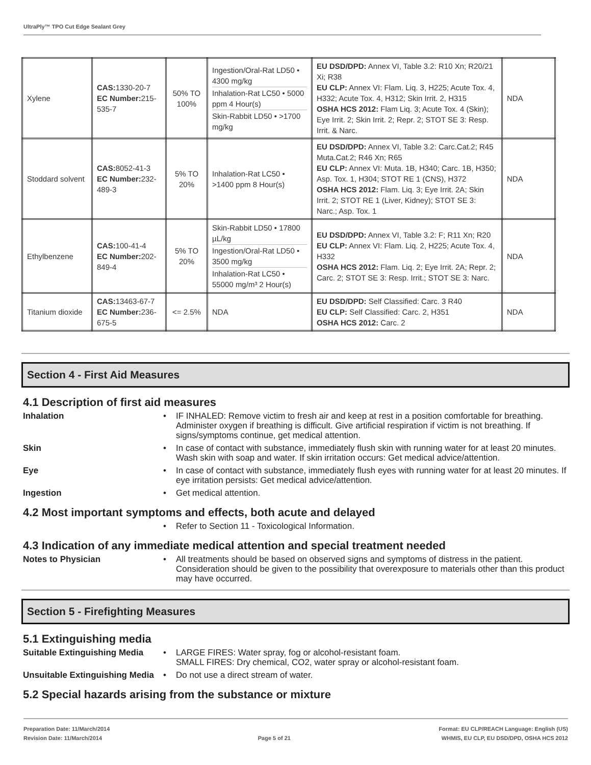UltraPly™ TPO Cut Edge Sealant Grey
| Xylene | CAS: 1330-20-7 EC Number: 215-535-7 | 50% TO 100% | Ingestion/Oral-Rat LD50 • 4300 mg/kg Inhalation-Rat LC50 • 5000 ppm 4 Hour(s) Skin-Rabbit LD50 • >1700 mg/kg | EU DSD/DPD: Annex VI, Table 3.2: R10 Xn; R20/21 Xi; R38 EU CLP: Annex VI: Flam. Liq. 3, H225; Acute Tox. 4, H332; Acute Tox. 4, H312; Skin Irrit. 2, H315 OSHA HCS 2012: Flam Liq. 3; Acute Tox. 4 (Skin); Eye Irrit. 2; Skin Irrit. 2; Repr. 2; STOT SE 3: Resp. Irrit. & Narc. | NDA |
| Stoddard solvent | CAS: 8052-41-3 EC Number: 232-489-3 | 5% TO 20% | Inhalation-Rat LC50 • >1400 ppm 8 Hour(s) | EU DSD/DPD: Annex VI, Table 3.2: Carc.Cat.2; R45 Muta.Cat.2; R46 Xn; R65 EU CLP: Annex VI: Muta. 1B, H340; Carc. 1B, H350; Asp. Tox. 1, H304; STOT RE 1 (CNS), H372 OSHA HCS 2012: Flam. Liq. 3; Eye Irrit. 2A; Skin Irrit. 2; STOT RE 1 (Liver, Kidney); STOT SE 3: Narc.; Asp. Tox. 1 | NDA |
| Ethylbenzene | CAS: 100-41-4 EC Number: 202-849-4 | 5% TO 20% | Skin-Rabbit LD50 • 17800 µL/kg Ingestion/Oral-Rat LD50 • 3500 mg/kg Inhalation-Rat LC50 • 55000 mg/m³ 2 Hour(s) | EU DSD/DPD: Annex VI, Table 3.2: F; R11 Xn; R20 EU CLP: Annex VI: Flam. Liq. 2, H225; Acute Tox. 4, H332 OSHA HCS 2012: Flam. Liq. 2; Eye Irrit. 2A; Repr. 2; Carc. 2; STOT SE 3: Resp. Irrit.; STOT SE 3: Narc. | NDA |
| Titanium dioxide | CAS: 13463-67-7 EC Number: 236-675-5 | <= 2.5% | NDA | EU DSD/DPD: Self Classified: Carc. 3 R40 EU CLP: Self Classified: Carc. 2, H351 OSHA HCS 2012: Carc. 2 | NDA |
Section 4 - First Aid Measures
4.1 Description of first aid measures
Inhalation • IF INHALED: Remove victim to fresh air and keep at rest in a position comfortable for breathing. Administer oxygen if breathing is difficult. Give artificial respiration if victim is not breathing. If signs/symptoms continue, get medical attention.
Skin • In case of contact with substance, immediately flush skin with running water for at least 20 minutes. Wash skin with soap and water. If skin irritation occurs: Get medical advice/attention.
Eye • In case of contact with substance, immediately flush eyes with running water for at least 20 minutes. If eye irritation persists: Get medical advice/attention.
Ingestion • Get medical attention.
4.2 Most important symptoms and effects, both acute and delayed
• Refer to Section 11 - Toxicological Information.
4.3 Indication of any immediate medical attention and special treatment needed
Notes to Physician • All treatments should be based on observed signs and symptoms of distress in the patient. Consideration should be given to the possibility that overexposure to materials other than this product may have occurred.
Section 5 - Firefighting Measures
5.1 Extinguishing media
Suitable Extinguishing Media
• LARGE FIRES: Water spray, fog or alcohol-resistant foam.
SMALL FIRES: Dry chemical, CO2, water spray or alcohol-resistant foam.
Unsuitable Extinguishing Media
• Do not use a direct stream of water.
5.2 Special hazards arising from the substance or mixture
Preparation Date: 11/March/2014
Revision Date: 11/March/2014
Page 5 of 21
Format: EU CLP/REACH Language: English (US)
WHMIS, EU CLP, EU DSD/DPD, OSHA HCS 2012